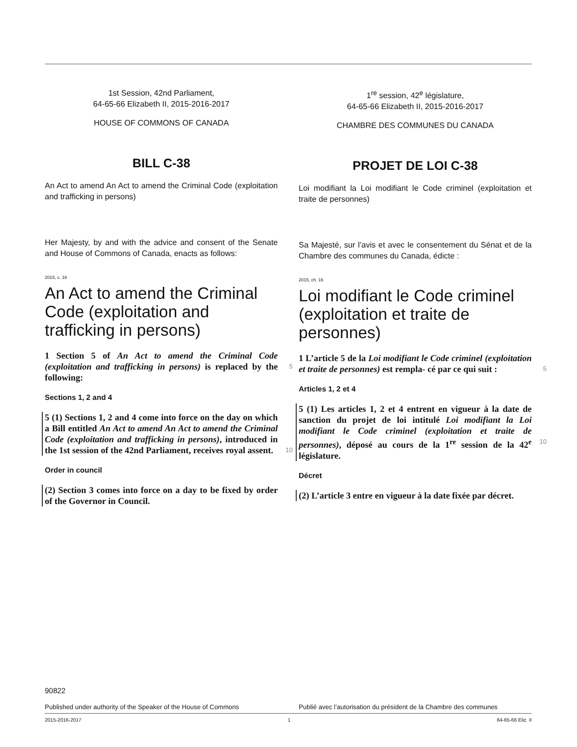1st Session, 42nd Parliament,
64-65-66 Elizabeth II, 2015-2016-2017
HOUSE OF COMMONS OF CANADA
BILL C-38
An Act to amend An Act to amend the Criminal Code (exploitation and trafficking in persons)
Her Majesty, by and with the advice and consent of the Senate and House of Commons of Canada, enacts as follows:
2015, c. 16
An Act to amend the Criminal Code (exploitation and trafficking in persons)
1 Section 5 of An Act to amend the Criminal Code (exploitation and trafficking in persons) is 5 replaced by the following:
Sections 1, 2 and 4
5 (1) Sections 1, 2 and 4 come into force on the day on which a Bill entitled An Act to amend An Act to amend the Criminal Code (exploitation and trafficking in persons), introduced in the 1st 10 session of the 42nd Parliament, receives royal assent.
Order in council
(2) Section 3 comes into force on a day to be fixed by order of the Governor in Council.
1<sup>re</sup> session, 42<sup>e</sup> législature,
64-65-66 Elizabeth II, 2015-2016-2017
CHAMBRE DES COMMUNES DU CANADA
PROJET DE LOI C-38
Loi modifiant la Loi modifiant le Code criminel (exploitation et traite de personnes)
Sa Majesté, sur l’avis et avec le consentement du Sénat et de la Chambre des communes du Canada, édicte :
2015, ch. 16
Loi modifiant le Code criminel (exploitation et traite de personnes)
1 L’article 5 de la Loi modifiant le Code criminel (exploitation et traite de personnes) est rempla- 5 cé par ce qui suit :
Articles 1, 2 et 4
5 (1) Les articles 1, 2 et 4 entrent en vigueur à la date de sanction du projet de loi intitulé Loi modifiant la Loi modifiant le Code criminel (exploitation et traite de personnes), déposé au cours 10 de la 1<sup>re</sup> session de la 42<sup>e</sup> législature.
Décret
(2) L’article 3 entre en vigueur à la date fixée par décret.
90822
Published under authority of the Speaker of the House of Commons Publié avec l’autorisation du président de la Chambre des communes
2015-2016-2017 1 64-65-66 Eliz. II